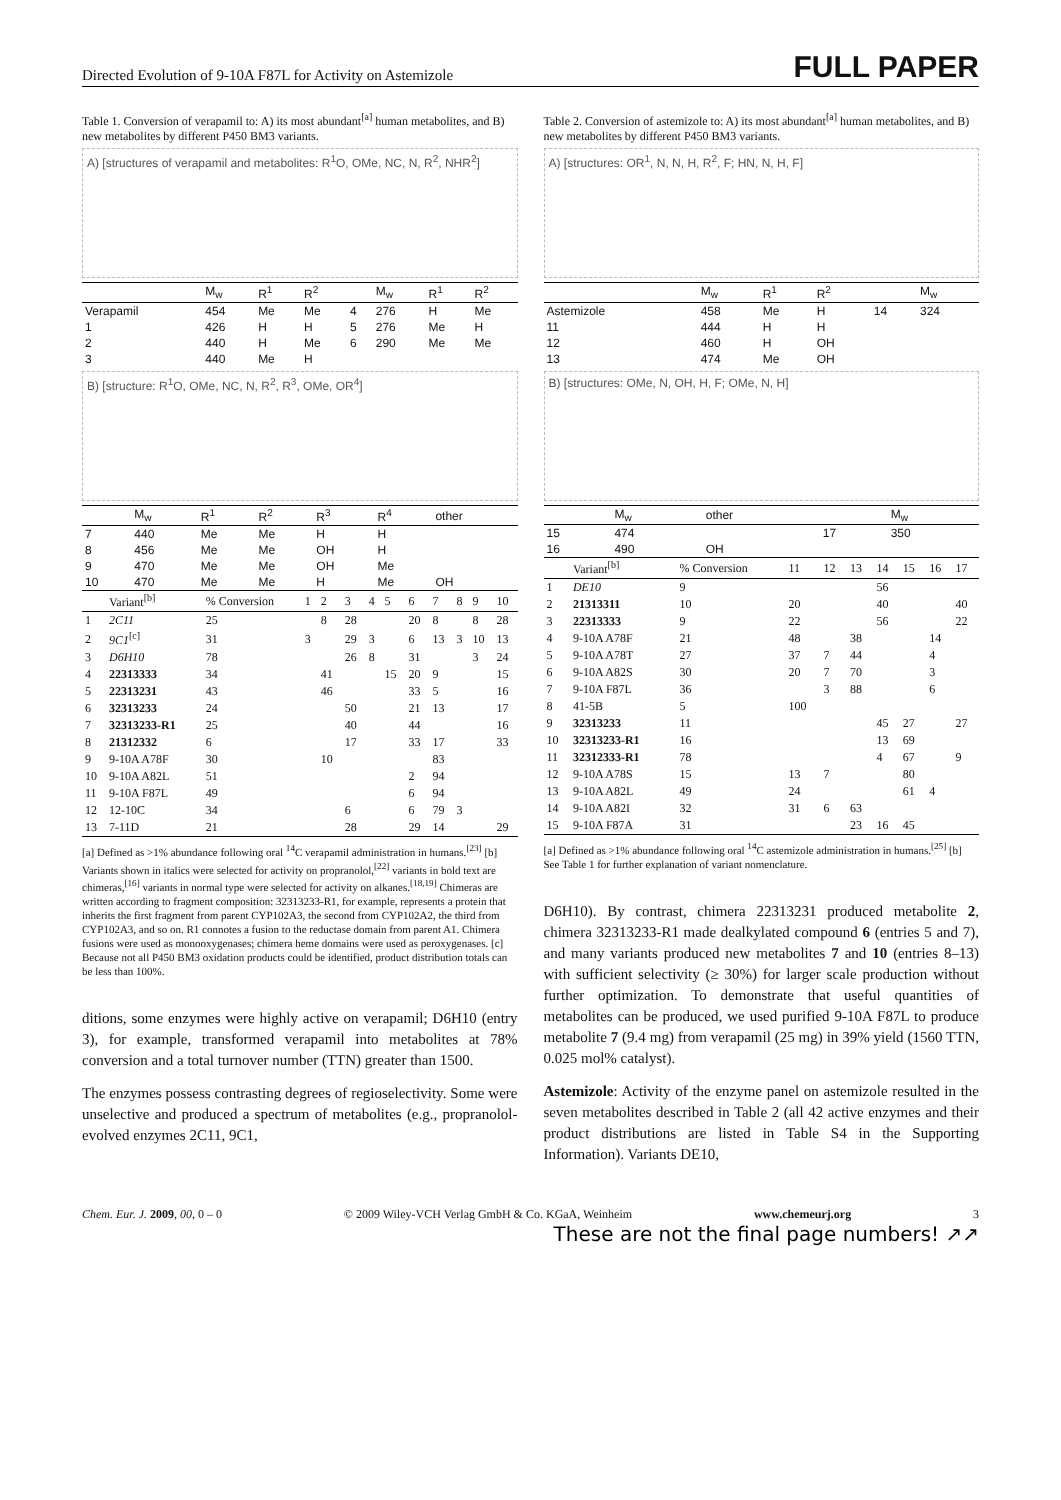Directed Evolution of 9-10A F87L for Activity on Astemizole FULL PAPER
Table 1. Conversion of verapamil to: A) its most abundant<sup>[a]</sup> human metabolites, and B) new metabolites by different P450 BM3 variants.
A) [structures of verapamil and metabolites: R<sup>1</sup>O, OMe, NC, N, R<sup>2</sup>, NHR<sup>2</sup>]
| | M<sub>w</sub> | R<sup>1</sup> | R<sup>2</sup> | | M<sub>w</sub> | R<sup>1</sup> | R<sup>2</sup> |
| --- | --- | --- | --- | --- | --- | --- | --- |
| Verapamil | 454 | Me | Me | 4 | 276 | H | Me |
| 1 | 426 | H | H | 5 | 276 | Me | H |
| 2 | 440 | H | Me | 6 | 290 | Me | Me |
| 3 | 440 | Me | H | | | | |
B) [structure: R<sup>1</sup>O, OMe, NC, N, R<sup>2</sup>, R<sup>3</sup>, OMe, OR<sup>4</sup>]
| | M<sub>w</sub> | R<sup>1</sup> | R<sup>2</sup> | R<sup>3</sup> | R<sup>4</sup> | other |
| --- | --- | --- | --- | --- | --- | --- |
| 7 | 440 | Me | Me | H | H | |
| 8 | 456 | Me | Me | OH | H | |
| 9 | 470 | Me | Me | OH | Me | |
| 10 | 470 | Me | Me | H | Me | OH |
| | Variant<sup>[b]</sup> | % Conversion | 1 | 2 | 3 | 4 | 5 | 6 | 7 | 8 | 9 | 10 |
| --- | --- | --- | --- | --- | --- | --- | --- | --- | --- | --- | --- | --- |
| 1 | 2C11 | 25 | | 8 | 28 | | | 20 | 8 | | 8 | 28 |
| 2 | 9C1<sup>[c]</sup> | 31 | 3 | | 29 | 3 | | 6 | 13 | 3 | 10 | 13 |
| 3 | D6H10 | 78 | | | 26 | 8 | | 31 | | | 3 | 24 |
| 4 | 22313333 | 34 | | 41 | | | 15 | 20 | 9 | | | 15 |
| 5 | 22313231 | 43 | | 46 | | | | 33 | 5 | | | 16 |
| 6 | 32313233 | 24 | | | 50 | | | 21 | 13 | | | 17 |
| 7 | 32313233-R1 | 25 | | | 40 | | | 44 | | | | 16 |
| 8 | 21312332 | 6 | | | 17 | | | 33 | 17 | | | 33 |
| 9 | 9-10A A78F | 30 | | 10 | | | | | 83 | | | |
| 10 | 9-10A A82L | 51 | | | | | | 2 | 94 | | | |
| 11 | 9-10A F87L | 49 | | | | | | 6 | 94 | | | |
| 12 | 12-10C | 34 | | | 6 | | | 6 | 79 | 3 | | |
| 13 | 7-11D | 21 | | | 28 | | | 29 | 14 | | | 29 |
[a] Defined as >1% abundance following oral <sup>14</sup>C verapamil administration in humans.<sup>[23]</sup> [b] Variants shown in italics were selected for activity on propranolol,<sup>[22]</sup> variants in bold text are chimeras,<sup>[16]</sup> variants in normal type were selected for activity on alkanes.<sup>[18,19]</sup> Chimeras are written according to fragment composition: 32313233-R1, for example, represents a protein that inherits the first fragment from parent CYP102A3, the second from CYP102A2, the third from CYP102A3, and so on. R1 connotes a fusion to the reductase domain from parent A1. Chimera fusions were used as monooxygenases; chimera heme domains were used as peroxygenases. [c] Because not all P450 BM3 oxidation products could be identified, product distribution totals can be less than 100%.
ditions, some enzymes were highly active on verapamil; D6H10 (entry 3), for example, transformed verapamil into metabolites at 78% conversion and a total turnover number (TTN) greater than 1500.
The enzymes possess contrasting degrees of regioselectivity. Some were unselective and produced a spectrum of metabolites (e.g., propranolol-evolved enzymes 2C11, 9C1,
Table 2. Conversion of astemizole to: A) its most abundant<sup>[a]</sup> human metabolites, and B) new metabolites by different P450 BM3 variants.
A) [structures: OR<sup>1</sup>, N, N, H, R<sup>2</sup>, F; HN, N, H, F]
| | M<sub>w</sub> | R<sup>1</sup> | R<sup>2</sup> | | M<sub>w</sub> |
| --- | --- | --- | --- | --- | --- |
| Astemizole | 458 | Me | H | 14 | 324 |
| 11 | 444 | H | H | | |
| 12 | 460 | H | OH | | |
| 13 | 474 | Me | OH | | |
B) [structures: OMe, N, OH, H, F; OMe, N, H]
| | M<sub>w</sub> | other | | M<sub>w</sub> |
| --- | --- | --- | --- | --- |
| 15 | 474 | | 17 | 350 |
| 16 | 490 | OH | | |
| | Variant<sup>[b]</sup> | % Conversion | 11 | 12 | 13 | 14 | 15 | 16 | 17 |
| --- | --- | --- | --- | --- | --- | --- | --- | --- | --- |
| 1 | DE10 | 9 | | | | 56 | | | |
| 2 | 21313311 | 10 | 20 | | | 40 | | | 40 |
| 3 | 22313333 | 9 | 22 | | | 56 | | | 22 |
| 4 | 9-10A A78F | 21 | 48 | | 38 | | | 14 | |
| 5 | 9-10A A78T | 27 | 37 | 7 | 44 | | | 4 | |
| 6 | 9-10A A82S | 30 | 20 | 7 | 70 | | | 3 | |
| 7 | 9-10A F87L | 36 | | 3 | 88 | | | 6 | |
| 8 | 41-5B | 5 | 100 | | | | | | |
| 9 | 32313233 | 11 | | | | 45 | 27 | | 27 |
| 10 | 32313233-R1 | 16 | | | | 13 | 69 | | |
| 11 | 32312333-R1 | 78 | | | | 4 | 67 | | 9 |
| 12 | 9-10A A78S | 15 | 13 | 7 | | | 80 | | |
| 13 | 9-10A A82L | 49 | 24 | | | | 61 | 4 | |
| 14 | 9-10A A82I | 32 | 31 | 6 | 63 | | | | |
| 15 | 9-10A F87A | 31 | | | 23 | 16 | 45 | | |
[a] Defined as >1% abundance following oral <sup>14</sup>C astemizole administration in humans.<sup>[25]</sup> [b] See Table 1 for further explanation of variant nomenclature.
D6H10). By contrast, chimera 22313231 produced metabolite 2, chimera 32313233-R1 made dealkylated compound 6 (entries 5 and 7), and many variants produced new metabolites 7 and 10 (entries 8–13) with sufficient selectivity (≥ 30%) for larger scale production without further optimization. To demonstrate that useful quantities of metabolites can be produced, we used purified 9-10A F87L to produce metabolite 7 (9.4 mg) from verapamil (25 mg) in 39% yield (1560 TTN, 0.025 mol% catalyst).
Astemizole: Activity of the enzyme panel on astemizole resulted in the seven metabolites described in Table 2 (all 42 active enzymes and their product distributions are listed in Table S4 in the Supporting Information). Variants DE10,
Chem. Eur. J. 2009, 00, 0 – 0 © 2009 Wiley-VCH Verlag GmbH & Co. KGaA, Weinheim www.chemeurj.org 3
These are not the final page numbers! ↗↗